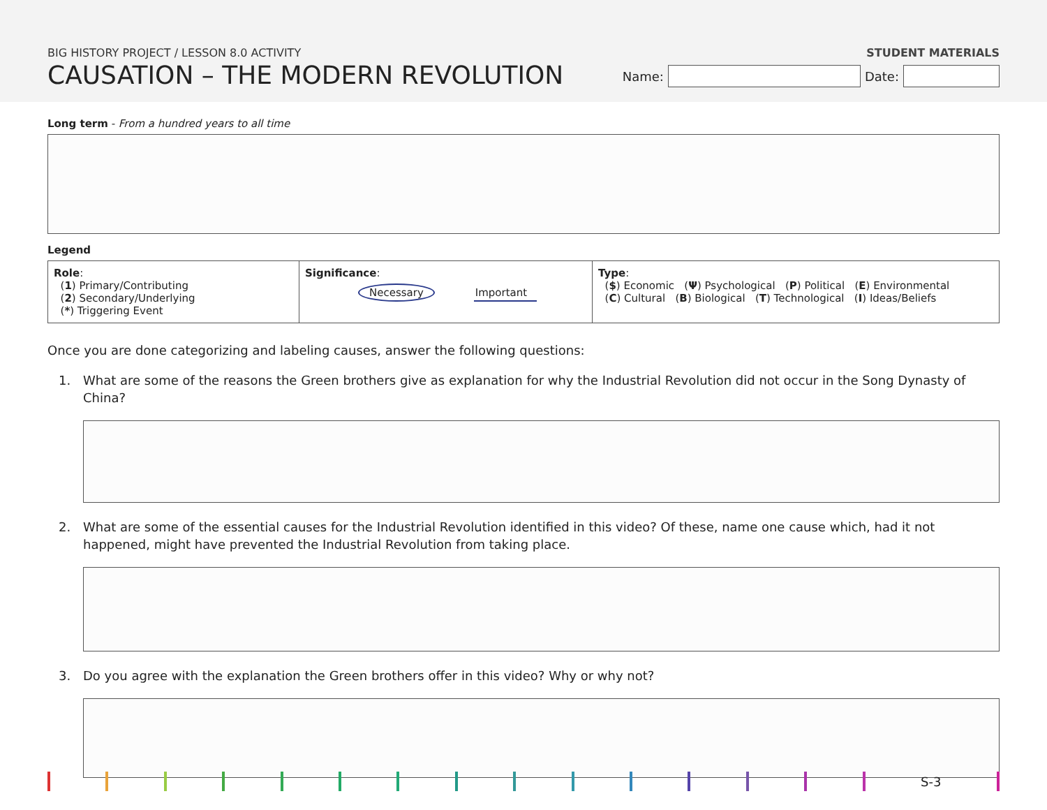BIG HISTORY PROJECT / LESSON 8.0 ACTIVITY
CAUSATION – THE MODERN REVOLUTION
STUDENT MATERIALS
Name:
Date:
Long term - From a hundred years to all time
Legend
| Role : ( 1 ) Primary/Contributing ( 2 ) Secondary/Underlying ( * ) Triggering Event | Significance : Necessary Important | Type : ( $ ) Economic ( Ψ ) Psychological ( P ) Political ( E ) Environmental ( C ) Cultural ( B ) Biological ( T ) Technological ( I ) Ideas/Beliefs |
Once you are done categorizing and labeling causes, answer the following questions:
1. What are some of the reasons the Green brothers give as explanation for why the Industrial Revolution did not occur in the Song Dynasty of China?
2. What are some of the essential causes for the Industrial Revolution identified in this video? Of these, name one cause which, had it not happened, might have prevented the Industrial Revolution from taking place.
3. Do you agree with the explanation the Green brothers offer in this video? Why or why not?
S-3